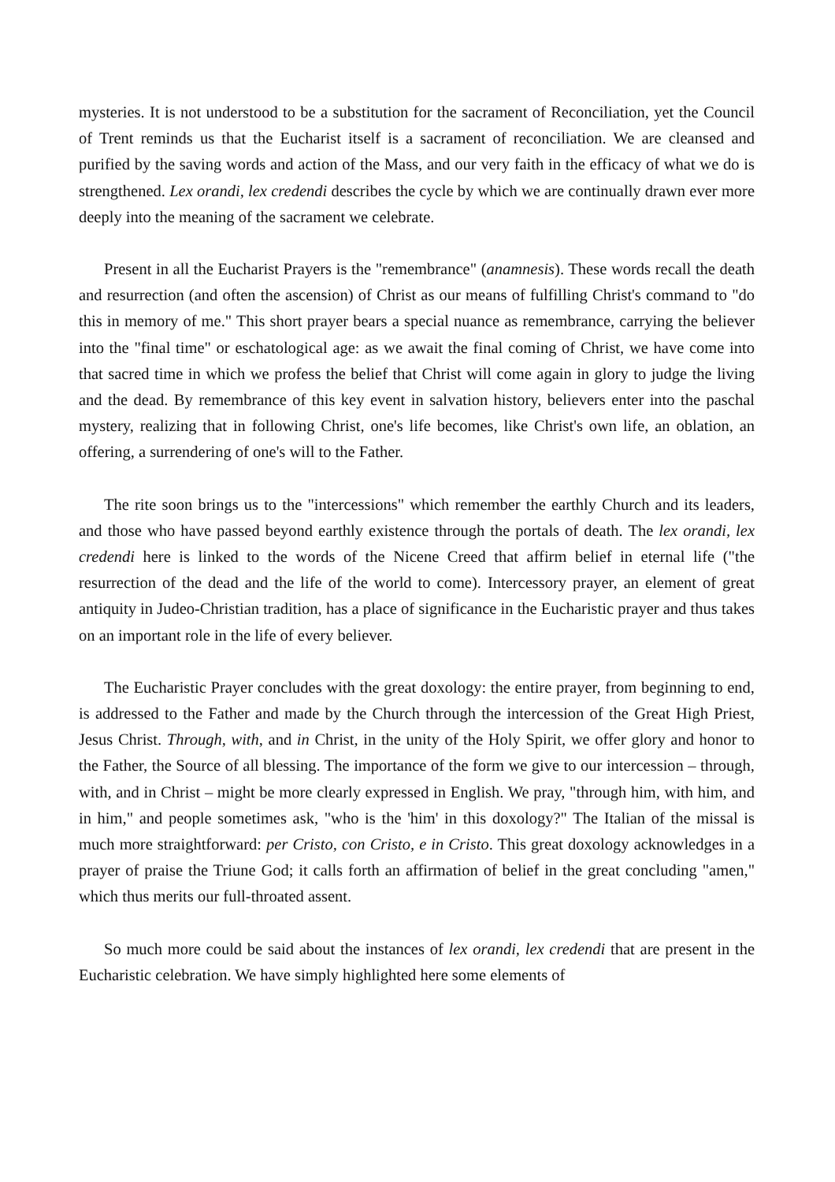mysteries. It is not understood to be a substitution for the sacrament of Reconciliation, yet the Council of Trent reminds us that the Eucharist itself is a sacrament of reconciliation. We are cleansed and purified by the saving words and action of the Mass, and our very faith in the efficacy of what we do is strengthened. Lex orandi, lex credendi describes the cycle by which we are continually drawn ever more deeply into the meaning of the sacrament we celebrate.
Present in all the Eucharist Prayers is the "remembrance" (anamnesis). These words recall the death and resurrection (and often the ascension) of Christ as our means of fulfilling Christ's command to "do this in memory of me." This short prayer bears a special nuance as remembrance, carrying the believer into the "final time" or eschatological age: as we await the final coming of Christ, we have come into that sacred time in which we profess the belief that Christ will come again in glory to judge the living and the dead. By remembrance of this key event in salvation history, believers enter into the paschal mystery, realizing that in following Christ, one's life becomes, like Christ's own life, an oblation, an offering, a surrendering of one's will to the Father.
The rite soon brings us to the "intercessions" which remember the earthly Church and its leaders, and those who have passed beyond earthly existence through the portals of death. The lex orandi, lex credendi here is linked to the words of the Nicene Creed that affirm belief in eternal life ("the resurrection of the dead and the life of the world to come). Intercessory prayer, an element of great antiquity in Judeo-Christian tradition, has a place of significance in the Eucharistic prayer and thus takes on an important role in the life of every believer.
The Eucharistic Prayer concludes with the great doxology: the entire prayer, from beginning to end, is addressed to the Father and made by the Church through the intercession of the Great High Priest, Jesus Christ. Through, with, and in Christ, in the unity of the Holy Spirit, we offer glory and honor to the Father, the Source of all blessing. The importance of the form we give to our intercession – through, with, and in Christ – might be more clearly expressed in English. We pray, "through him, with him, and in him," and people sometimes ask, "who is the 'him' in this doxology?" The Italian of the missal is much more straightforward: per Cristo, con Cristo, e in Cristo. This great doxology acknowledges in a prayer of praise the Triune God; it calls forth an affirmation of belief in the great concluding "amen," which thus merits our full-throated assent.
So much more could be said about the instances of lex orandi, lex credendi that are present in the Eucharistic celebration. We have simply highlighted here some elements of